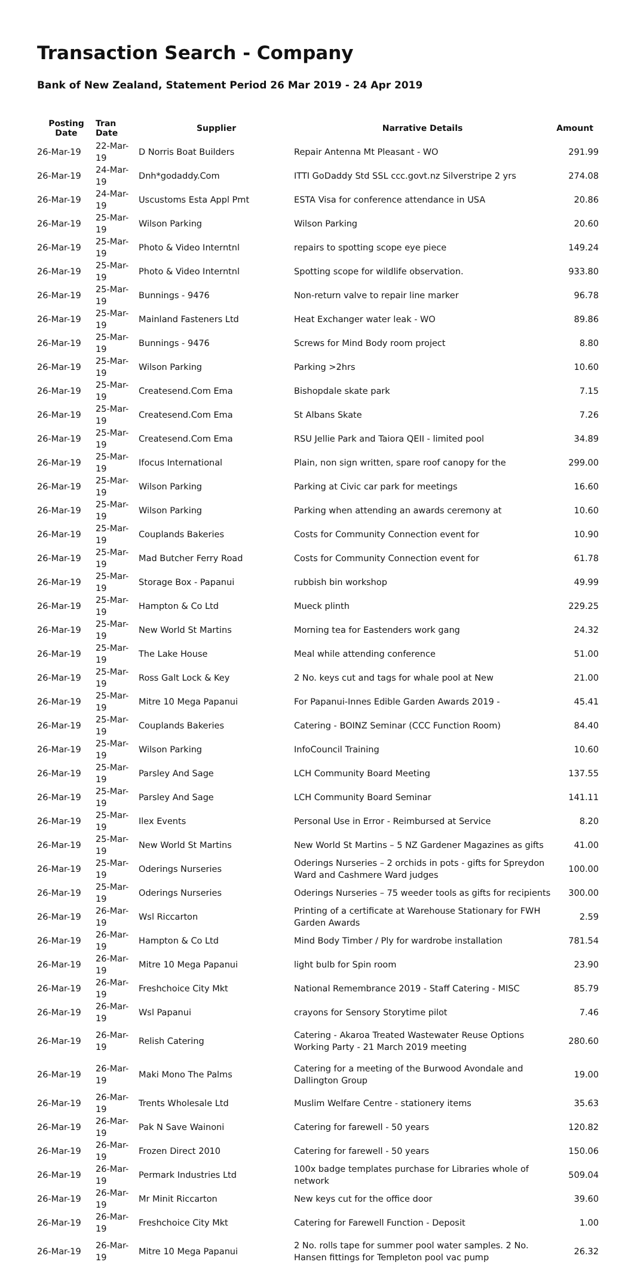Transaction Search - Company
Bank of New Zealand, Statement Period 26 Mar 2019 - 24 Apr 2019
| Posting Date | Tran Date | Supplier | Narrative Details | Amount |
| --- | --- | --- | --- | --- |
| 26-Mar-19 | 22-Mar-19 | D Norris Boat Builders | Repair Antenna Mt Pleasant - WO | 291.99 |
| 26-Mar-19 | 24-Mar-19 | Dnh*godaddy.Com | ITTI GoDaddy Std SSL ccc.govt.nz Silverstripe 2 yrs | 274.08 |
| 26-Mar-19 | 24-Mar-19 | Uscustoms Esta Appl Pmt | ESTA Visa for conference attendance in USA | 20.86 |
| 26-Mar-19 | 25-Mar-19 | Wilson Parking | Wilson Parking | 20.60 |
| 26-Mar-19 | 25-Mar-19 | Photo & Video Interntnl | repairs to spotting scope eye piece | 149.24 |
| 26-Mar-19 | 25-Mar-19 | Photo & Video Interntnl | Spotting scope for wildlife observation. | 933.80 |
| 26-Mar-19 | 25-Mar-19 | Bunnings - 9476 | Non-return valve to repair line marker | 96.78 |
| 26-Mar-19 | 25-Mar-19 | Mainland Fasteners Ltd | Heat Exchanger water leak - WO | 89.86 |
| 26-Mar-19 | 25-Mar-19 | Bunnings - 9476 | Screws for Mind Body room project | 8.80 |
| 26-Mar-19 | 25-Mar-19 | Wilson Parking | Parking >2hrs | 10.60 |
| 26-Mar-19 | 25-Mar-19 | Createsend.Com Ema | Bishopdale skate park | 7.15 |
| 26-Mar-19 | 25-Mar-19 | Createsend.Com Ema | St Albans Skate | 7.26 |
| 26-Mar-19 | 25-Mar-19 | Createsend.Com Ema | RSU Jellie Park and Taiora QEII - limited pool | 34.89 |
| 26-Mar-19 | 25-Mar-19 | Ifocus International | Plain, non sign written, spare roof canopy for the | 299.00 |
| 26-Mar-19 | 25-Mar-19 | Wilson Parking | Parking at Civic car park for meetings | 16.60 |
| 26-Mar-19 | 25-Mar-19 | Wilson Parking | Parking when attending an awards ceremony at | 10.60 |
| 26-Mar-19 | 25-Mar-19 | Couplands Bakeries | Costs for Community Connection event for | 10.90 |
| 26-Mar-19 | 25-Mar-19 | Mad Butcher Ferry Road | Costs for Community Connection event for | 61.78 |
| 26-Mar-19 | 25-Mar-19 | Storage Box - Papanui | rubbish bin workshop | 49.99 |
| 26-Mar-19 | 25-Mar-19 | Hampton & Co Ltd | Mueck plinth | 229.25 |
| 26-Mar-19 | 25-Mar-19 | New World St Martins | Morning tea for Eastenders work gang | 24.32 |
| 26-Mar-19 | 25-Mar-19 | The Lake House | Meal while attending conference | 51.00 |
| 26-Mar-19 | 25-Mar-19 | Ross Galt Lock & Key | 2 No. keys cut and tags for whale pool at New | 21.00 |
| 26-Mar-19 | 25-Mar-19 | Mitre 10 Mega Papanui | For Papanui-Innes Edible Garden Awards 2019 - | 45.41 |
| 26-Mar-19 | 25-Mar-19 | Couplands Bakeries | Catering - BOINZ Seminar (CCC Function Room) | 84.40 |
| 26-Mar-19 | 25-Mar-19 | Wilson Parking | InfoCouncil Training | 10.60 |
| 26-Mar-19 | 25-Mar-19 | Parsley And Sage | LCH Community Board Meeting | 137.55 |
| 26-Mar-19 | 25-Mar-19 | Parsley And Sage | LCH Community Board Seminar | 141.11 |
| 26-Mar-19 | 25-Mar-19 | Ilex Events | Personal Use in Error - Reimbursed at Service | 8.20 |
| 26-Mar-19 | 25-Mar-19 | New World St Martins | New World St Martins – 5 NZ Gardener Magazines as gifts | 41.00 |
| 26-Mar-19 | 25-Mar-19 | Oderings Nurseries | Oderings Nurseries – 2 orchids in pots - gifts for Spreydon Ward and Cashmere Ward judges | 100.00 |
| 26-Mar-19 | 25-Mar-19 | Oderings Nurseries | Oderings Nurseries – 75 weeder tools as gifts for recipients | 300.00 |
| 26-Mar-19 | 26-Mar-19 | Wsl Riccarton | Printing of a certificate at Warehouse Stationary for FWH Garden Awards | 2.59 |
| 26-Mar-19 | 26-Mar-19 | Hampton & Co Ltd | Mind Body Timber / Ply for wardrobe installation | 781.54 |
| 26-Mar-19 | 26-Mar-19 | Mitre 10 Mega Papanui | light bulb for Spin room | 23.90 |
| 26-Mar-19 | 26-Mar-19 | Freshchoice City Mkt | National Remembrance 2019 - Staff Catering - MISC | 85.79 |
| 26-Mar-19 | 26-Mar-19 | Wsl Papanui | crayons for Sensory Storytime pilot | 7.46 |
| 26-Mar-19 | 26-Mar-19 | Relish Catering | Catering - Akaroa Treated Wastewater Reuse Options Working Party - 21 March 2019 meeting | 280.60 |
| 26-Mar-19 | 26-Mar-19 | Maki Mono The Palms | Catering for a meeting of the Burwood Avondale and Dallington Group | 19.00 |
| 26-Mar-19 | 26-Mar-19 | Trents Wholesale Ltd | Muslim Welfare Centre - stationery items | 35.63 |
| 26-Mar-19 | 26-Mar-19 | Pak N Save Wainoni | Catering for farewell - 50 years | 120.82 |
| 26-Mar-19 | 26-Mar-19 | Frozen Direct 2010 | Catering for farewell - 50 years | 150.06 |
| 26-Mar-19 | 26-Mar-19 | Permark Industries Ltd | 100x badge templates purchase for Libraries whole of network | 509.04 |
| 26-Mar-19 | 26-Mar-19 | Mr Minit Riccarton | New keys cut for the office door | 39.60 |
| 26-Mar-19 | 26-Mar-19 | Freshchoice City Mkt | Catering for Farewell Function - Deposit | 1.00 |
| 26-Mar-19 | 26-Mar-19 | Mitre 10 Mega Papanui | 2 No. rolls tape for summer pool water samples. 2 No. Hansen fittings for Templeton pool vac pump | 26.32 |